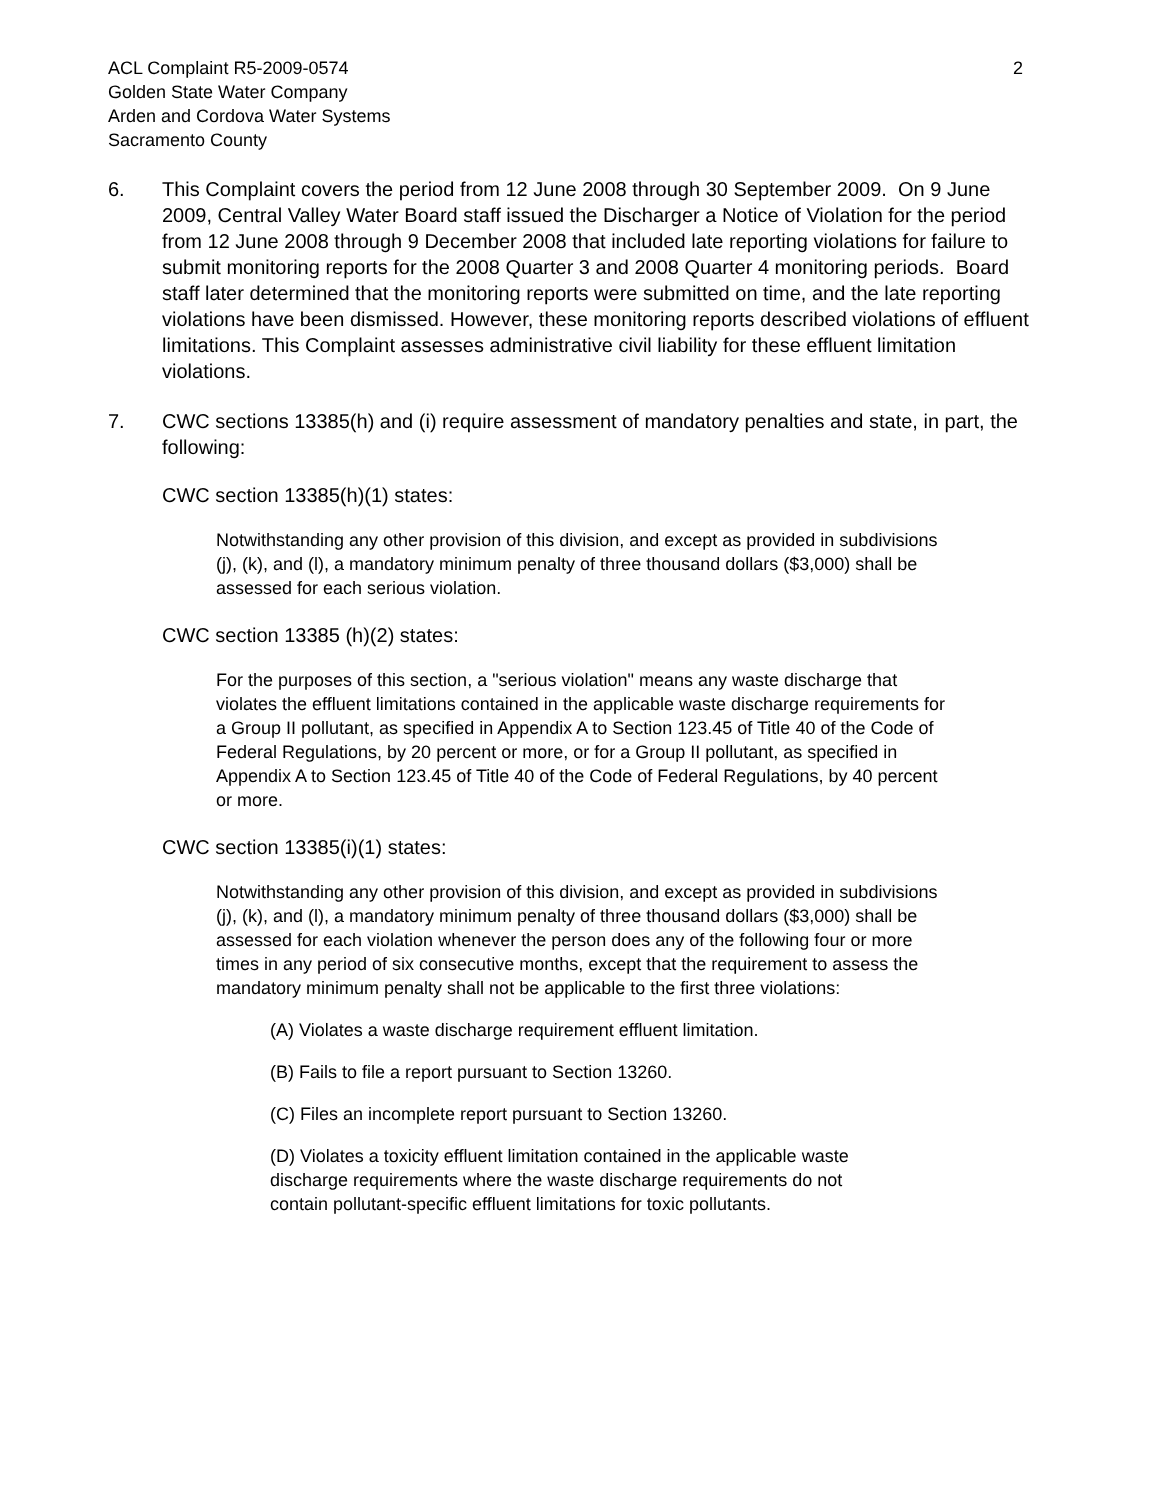ACL Complaint R5-2009-0574
Golden State Water Company
Arden and Cordova Water Systems
Sacramento County
2
6. This Complaint covers the period from 12 June 2008 through 30 September 2009. On 9 June 2009, Central Valley Water Board staff issued the Discharger a Notice of Violation for the period from 12 June 2008 through 9 December 2008 that included late reporting violations for failure to submit monitoring reports for the 2008 Quarter 3 and 2008 Quarter 4 monitoring periods. Board staff later determined that the monitoring reports were submitted on time, and the late reporting violations have been dismissed. However, these monitoring reports described violations of effluent limitations. This Complaint assesses administrative civil liability for these effluent limitation violations.
7. CWC sections 13385(h) and (i) require assessment of mandatory penalties and state, in part, the following:
CWC section 13385(h)(1) states:
Notwithstanding any other provision of this division, and except as provided in subdivisions (j), (k), and (l), a mandatory minimum penalty of three thousand dollars ($3,000) shall be assessed for each serious violation.
CWC section 13385 (h)(2) states:
For the purposes of this section, a "serious violation" means any waste discharge that violates the effluent limitations contained in the applicable waste discharge requirements for a Group II pollutant, as specified in Appendix A to Section 123.45 of Title 40 of the Code of Federal Regulations, by 20 percent or more, or for a Group II pollutant, as specified in Appendix A to Section 123.45 of Title 40 of the Code of Federal Regulations, by 40 percent or more.
CWC section 13385(i)(1) states:
Notwithstanding any other provision of this division, and except as provided in subdivisions (j), (k), and (l), a mandatory minimum penalty of three thousand dollars ($3,000) shall be assessed for each violation whenever the person does any of the following four or more times in any period of six consecutive months, except that the requirement to assess the mandatory minimum penalty shall not be applicable to the first three violations:
(A) Violates a waste discharge requirement effluent limitation.
(B) Fails to file a report pursuant to Section 13260.
(C) Files an incomplete report pursuant to Section 13260.
(D) Violates a toxicity effluent limitation contained in the applicable waste discharge requirements where the waste discharge requirements do not contain pollutant-specific effluent limitations for toxic pollutants.